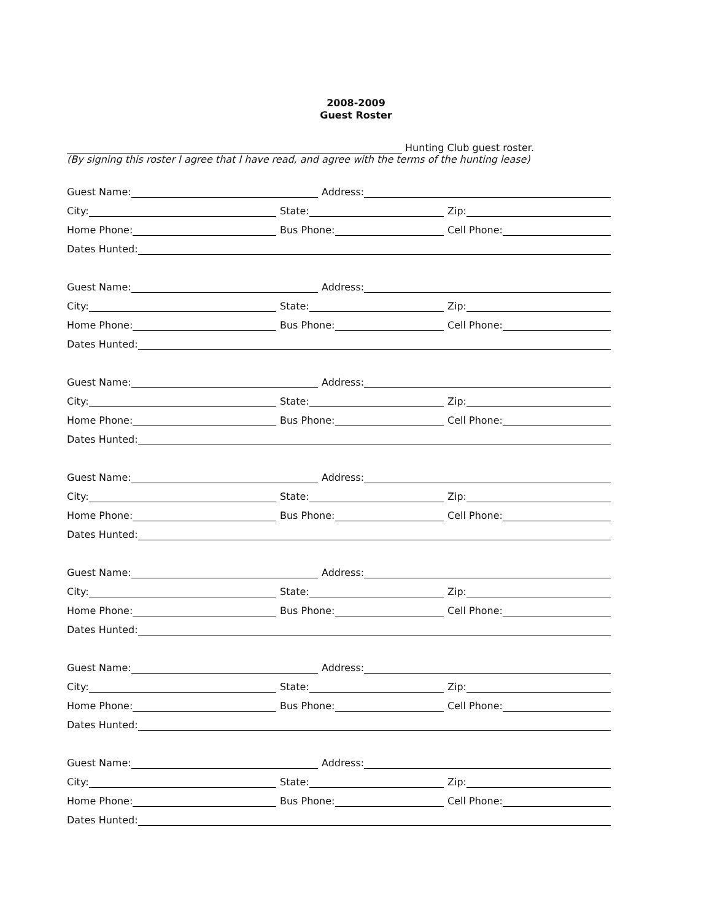2008-2009
Guest Roster
Hunting Club guest roster.
(By signing this roster I agree that I have read, and agree with the terms of the hunting lease)
Guest Name:
Address:
City:
State:
Zip:
Home Phone:
Bus Phone:
Cell Phone:
Dates Hunted:
Guest Name:
Address:
City:
State:
Zip:
Home Phone:
Bus Phone:
Cell Phone:
Dates Hunted:
Guest Name:
Address:
City:
State:
Zip:
Home Phone:
Bus Phone:
Cell Phone:
Dates Hunted:
Guest Name:
Address:
City:
State:
Zip:
Home Phone:
Bus Phone:
Cell Phone:
Dates Hunted:
Guest Name:
Address:
City:
State:
Zip:
Home Phone:
Bus Phone:
Cell Phone:
Dates Hunted:
Guest Name:
Address:
City:
State:
Zip:
Home Phone:
Bus Phone:
Cell Phone:
Dates Hunted:
Guest Name:
Address:
City:
State:
Zip:
Home Phone:
Bus Phone:
Cell Phone:
Dates Hunted: